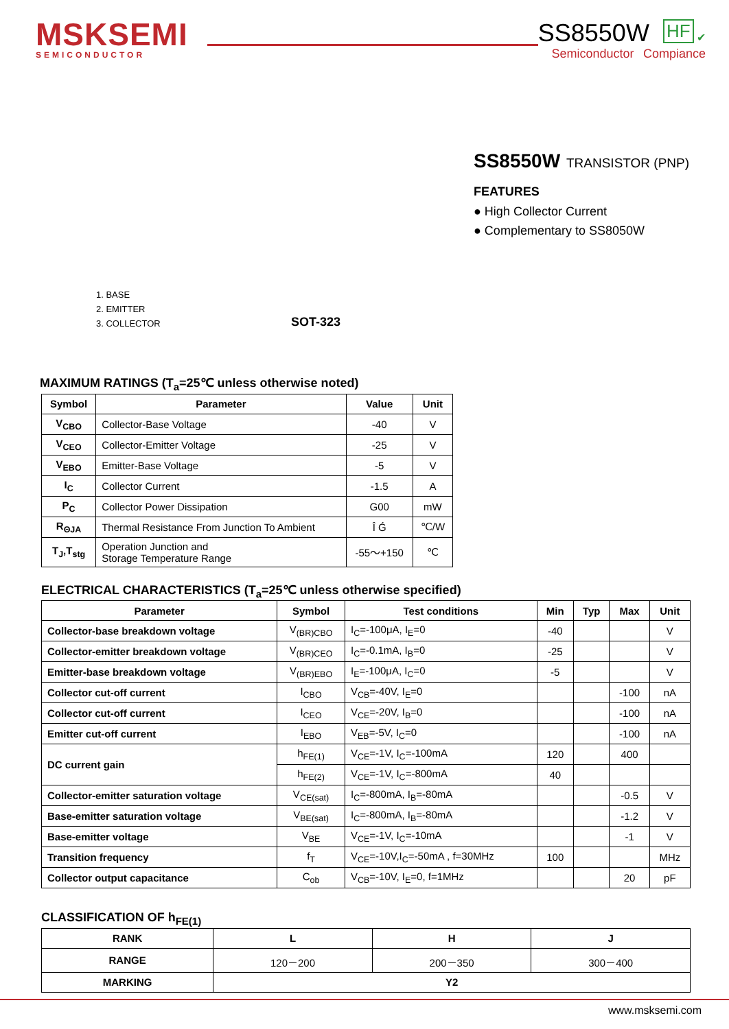MSKSEMI
SEMICONDUCTOR
SS8550W HF ✔
Semiconductor Compiance
1. BASE
2. EMITTER
3. COLLECTOR
SOT-323
SS8550W TRANSISTOR (PNP)
FEATURES
● High Collector Current
● Complementary to SS8050W
MAXIMUM RATINGS (T<sub>a</sub>=25℃ unless otherwise noted)
| Symbol | Parameter | Value | Unit |
| --- | --- | --- | --- |
| V<sub>CBO</sub> | Collector-Base Voltage | -40 | V |
| V<sub>CEO</sub> | Collector-Emitter Voltage | -25 | V |
| V<sub>EBO</sub> | Emitter-Base Voltage | -5 | V |
| I<sub>C</sub> | Collector Current | -1.5 | A |
| P<sub>C</sub> | Collector Power Dissipation | G00 | mW |
| R<sub>ΘJA</sub> | Thermal Resistance From Junction To Ambient | Î Ǵ | ℃/W |
| T<sub>J</sub>,T<sub>stg</sub> | Operation Junction and Storage Temperature Range | -55～+150 | ℃ |
ELECTRICAL CHARACTERISTICS (T<sub>a</sub>=25℃ unless otherwise specified)
| Parameter | Symbol | Test conditions | Min | Typ | Max | Unit |
| --- | --- | --- | --- | --- | --- | --- |
| Collector-base breakdown voltage | V<sub>(BR)CBO</sub> | I<sub>C</sub>=-100μA, I<sub>E</sub>=0 | -40 | | | V |
| Collector-emitter breakdown voltage | V<sub>(BR)CEO</sub> | I<sub>C</sub>=-0.1mA, I<sub>B</sub>=0 | -25 | | | V |
| Emitter-base breakdown voltage | V<sub>(BR)EBO</sub> | I<sub>E</sub>=-100μA, I<sub>C</sub>=0 | -5 | | | V |
| Collector cut-off current | I<sub>CBO</sub> | V<sub>CB</sub>=-40V, I<sub>E</sub>=0 | | | -100 | nA |
| Collector cut-off current | I<sub>CEO</sub> | V<sub>CE</sub>=-20V, I<sub>B</sub>=0 | | | -100 | nA |
| Emitter cut-off current | I<sub>EBO</sub> | V<sub>EB</sub>=-5V, I<sub>C</sub>=0 | | | -100 | nA |
| DC current gain | h<sub>FE(1)</sub> | V<sub>CE</sub>=-1V, I<sub>C</sub>=-100mA | 120 | | 400 | |
| | h<sub>FE(2)</sub> | V<sub>CE</sub>=-1V, I<sub>C</sub>=-800mA | 40 | | | |
| Collector-emitter saturation voltage | V<sub>CE(sat)</sub> | I<sub>C</sub>=-800mA, I<sub>B</sub>=-80mA | | | -0.5 | V |
| Base-emitter saturation voltage | V<sub>BE(sat)</sub> | I<sub>C</sub>=-800mA, I<sub>B</sub>=-80mA | | | -1.2 | V |
| Base-emitter voltage | V<sub>BE</sub> | V<sub>CE</sub>=-1V, I<sub>C</sub>=-10mA | | | -1 | V |
| Transition frequency | f<sub>T</sub> | V<sub>CE</sub>=-10V,I<sub>C</sub>=-50mA , f=30MHz | 100 | | | MHz |
| Collector output capacitance | C<sub>ob</sub> | V<sub>CB</sub>=-10V, I<sub>E</sub>=0, f=1MHz | | | 20 | pF |
CLASSIFICATION OF h<sub>FE(1)</sub>
| RANK | L | H | J |
| --- | --- | --- | --- |
| RANGE | 120－200 | 200－350 | 300－400 |
| MARKING | Y2 | | |
www.msksemi.com